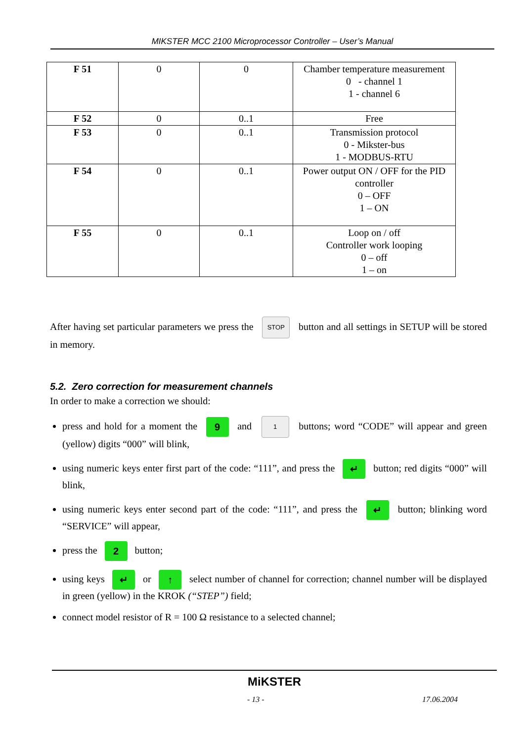MIKSTER MCC 2100 Microprocessor Controller – User’s Manual
| F 51 | 0 | 0 | Chamber temperature measurement 0 - channel 1 1 - channel 6 |
| F 52 | 0 | 0..1 | Free |
| F 53 | 0 | 0..1 | Transmission protocol 0 - Mikster-bus 1 - MODBUS-RTU |
| F 54 | 0 | 0..1 | Power output ON / OFF for the PID controller 0 – OFF 1 – ON |
| F 55 | 0 | 0..1 | Loop on / off Controller work looping 0 – off 1 – on |
After having set particular parameters we press the STOP button and all settings in SETUP will be stored in memory.
5.2. Zero correction for measurement channels
In order to make a correction we should:
press and hold for a moment the 9 and 1 buttons; word “CODE” will appear and green (yellow) digits “000” will blink,
using numeric keys enter first part of the code: “111”, and press the ↵ button; red digits “000” will blink,
using numeric keys enter second part of the code: “111”, and press the ↵ button; blinking word “SERVICE” will appear,
press the 2 button;
using keys ↵ or ↑ select number of channel for correction; channel number will be displayed in green (yellow) in the KROK (“STEP”) field;
connect model resistor of R = 100 Ω resistance to a selected channel;
MiKSTER
- 13 - 17.06.2004